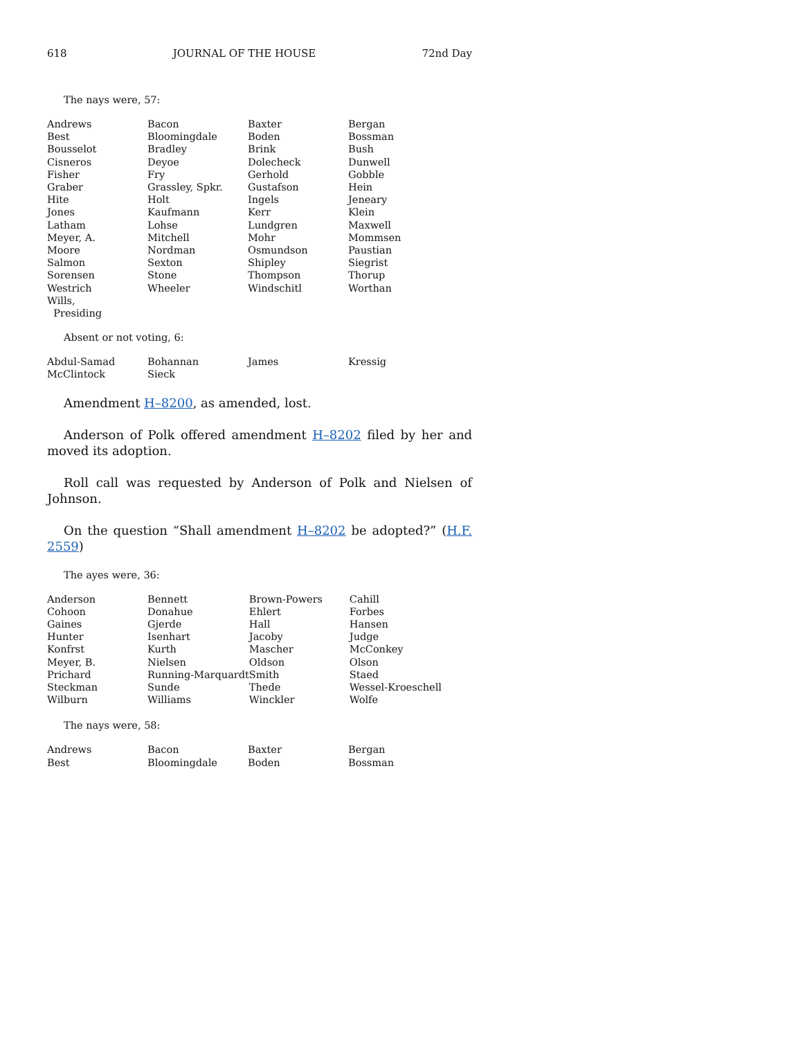618 JOURNAL OF THE HOUSE 72nd Day
The nays were, 57:
| Andrews | Bacon | Baxter | Bergan |
| Best | Bloomingdale | Boden | Bossman |
| Bousselot | Bradley | Brink | Bush |
| Cisneros | Deyoe | Dolecheck | Dunwell |
| Fisher | Fry | Gerhold | Gobble |
| Graber | Grassley, Spkr. | Gustafson | Hein |
| Hite | Holt | Ingels | Jeneary |
| Jones | Kaufmann | Kerr | Klein |
| Latham | Lohse | Lundgren | Maxwell |
| Meyer, A. | Mitchell | Mohr | Mommsen |
| Moore | Nordman | Osmundson | Paustian |
| Salmon | Sexton | Shipley | Siegrist |
| Sorensen | Stone | Thompson | Thorup |
| Westrich | Wheeler | Windschitl | Worthan |
| Wills, Presiding | | | |
Absent or not voting, 6:
| Abdul-Samad | Bohannan | James | Kressig |
| McClintock | Sieck | | |
Amendment H–8200, as amended, lost.
Anderson of Polk offered amendment H–8202 filed by her and moved its adoption.
Roll call was requested by Anderson of Polk and Nielsen of Johnson.
On the question “Shall amendment H–8202 be adopted?” (H.F. 2559)
The ayes were, 36:
| Anderson | Bennett | Brown-Powers | Cahill |
| Cohoon | Donahue | Ehlert | Forbes |
| Gaines | Gjerde | Hall | Hansen |
| Hunter | Isenhart | Jacoby | Judge |
| Konfrst | Kurth | Mascher | McConkey |
| Meyer, B. | Nielsen | Oldson | Olson |
| Prichard | Running-Marquardt | Smith | Staed |
| Steckman | Sunde | Thede | Wessel-Kroeschell |
| Wilburn | Williams | Winckler | Wolfe |
The nays were, 58:
| Andrews | Bacon | Baxter | Bergan |
| Best | Bloomingdale | Boden | Bossman |